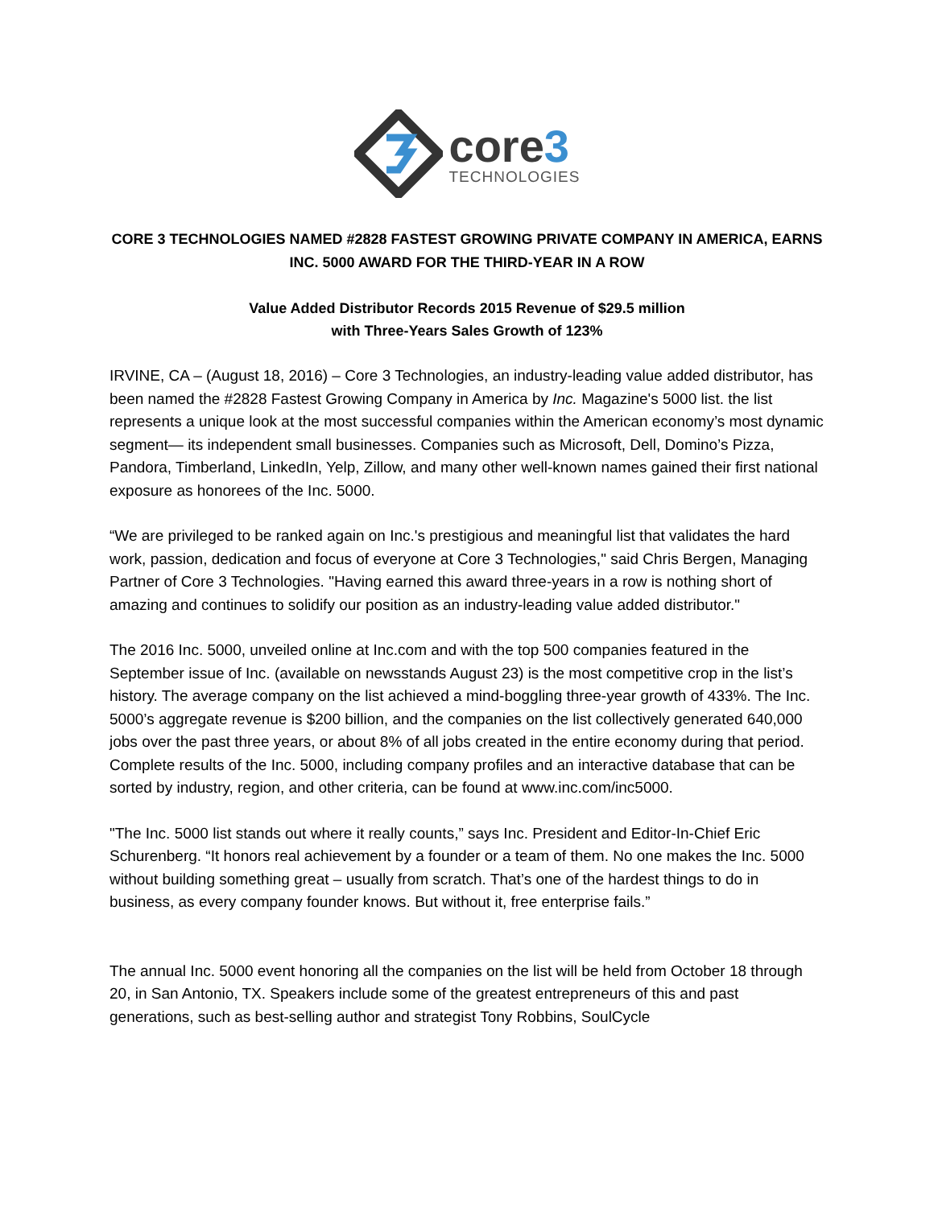core3
TECHNOLOGIES
CORE 3 TECHNOLOGIES NAMED #2828 FASTEST GROWING PRIVATE COMPANY IN AMERICA, EARNS INC. 5000 AWARD FOR THE THIRD-YEAR IN A ROW
Value Added Distributor Records 2015 Revenue of $29.5 million
with Three-Years Sales Growth of 123%
IRVINE, CA – (August 18, 2016) – Core 3 Technologies, an industry-leading value added distributor, has been named the #2828 Fastest Growing Company in America by Inc. Magazine's 5000 list. the list represents a unique look at the most successful companies within the American economy’s most dynamic segment— its independent small businesses. Companies such as Microsoft, Dell, Domino’s Pizza, Pandora, Timberland, LinkedIn, Yelp, Zillow, and many other well-known names gained their first national exposure as honorees of the Inc. 5000.
“We are privileged to be ranked again on Inc.'s prestigious and meaningful list that validates the hard work, passion, dedication and focus of everyone at Core 3 Technologies," said Chris Bergen, Managing Partner of Core 3 Technologies. "Having earned this award three-years in a row is nothing short of amazing and continues to solidify our position as an industry-leading value added distributor."
The 2016 Inc. 5000, unveiled online at Inc.com and with the top 500 companies featured in the September issue of Inc. (available on newsstands August 23) is the most competitive crop in the list’s history. The average company on the list achieved a mind-boggling three-year growth of 433%. The Inc. 5000’s aggregate revenue is $200 billion, and the companies on the list collectively generated 640,000 jobs over the past three years, or about 8% of all jobs created in the entire economy during that period. Complete results of the Inc. 5000, including company profiles and an interactive database that can be sorted by industry, region, and other criteria, can be found at www.inc.com/inc5000.
"The Inc. 5000 list stands out where it really counts,” says Inc. President and Editor-In-Chief Eric Schurenberg. “It honors real achievement by a founder or a team of them. No one makes the Inc. 5000 without building something great – usually from scratch. That’s one of the hardest things to do in business, as every company founder knows. But without it, free enterprise fails.”
The annual Inc. 5000 event honoring all the companies on the list will be held from October 18 through 20, in San Antonio, TX. Speakers include some of the greatest entrepreneurs of this and past generations, such as best-selling author and strategist Tony Robbins, SoulCycle